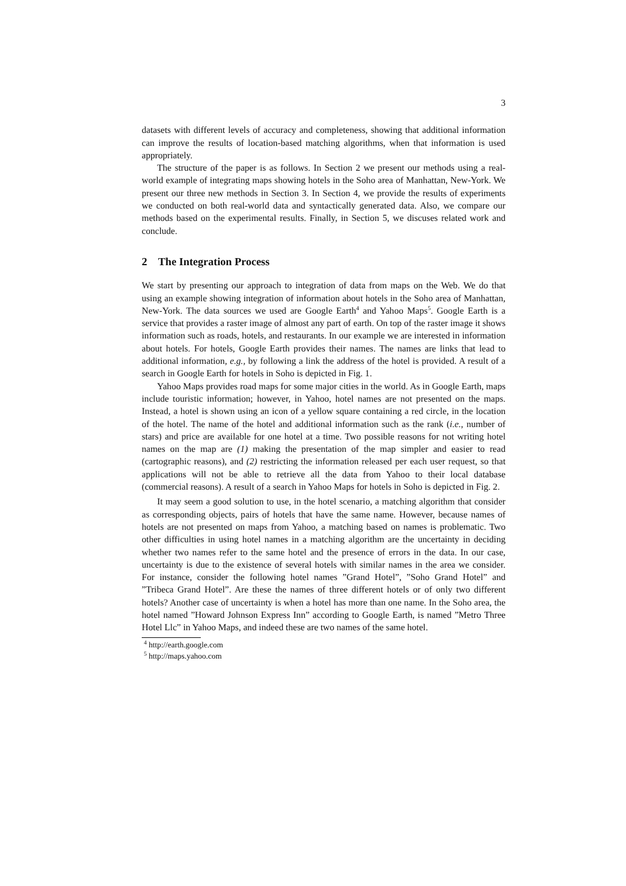3
datasets with different levels of accuracy and completeness, showing that additional information can improve the results of location-based matching algorithms, when that information is used appropriately.
The structure of the paper is as follows. In Section 2 we present our methods using a real-world example of integrating maps showing hotels in the Soho area of Manhattan, New-York. We present our three new methods in Section 3. In Section 4, we provide the results of experiments we conducted on both real-world data and syntactically generated data. Also, we compare our methods based on the experimental results. Finally, in Section 5, we discuses related work and conclude.
2 The Integration Process
We start by presenting our approach to integration of data from maps on the Web. We do that using an example showing integration of information about hotels in the Soho area of Manhattan, New-York. The data sources we used are Google Earth<sup>4</sup> and Yahoo Maps<sup>5</sup>. Google Earth is a service that provides a raster image of almost any part of earth. On top of the raster image it shows information such as roads, hotels, and restaurants. In our example we are interested in information about hotels. For hotels, Google Earth provides their names. The names are links that lead to additional information, e.g., by following a link the address of the hotel is provided. A result of a search in Google Earth for hotels in Soho is depicted in Fig. 1.
Yahoo Maps provides road maps for some major cities in the world. As in Google Earth, maps include touristic information; however, in Yahoo, hotel names are not presented on the maps. Instead, a hotel is shown using an icon of a yellow square containing a red circle, in the location of the hotel. The name of the hotel and additional information such as the rank (i.e., number of stars) and price are available for one hotel at a time. Two possible reasons for not writing hotel names on the map are (1) making the presentation of the map simpler and easier to read (cartographic reasons), and (2) restricting the information released per each user request, so that applications will not be able to retrieve all the data from Yahoo to their local database (commercial reasons). A result of a search in Yahoo Maps for hotels in Soho is depicted in Fig. 2.
It may seem a good solution to use, in the hotel scenario, a matching algorithm that consider as corresponding objects, pairs of hotels that have the same name. However, because names of hotels are not presented on maps from Yahoo, a matching based on names is problematic. Two other difficulties in using hotel names in a matching algorithm are the uncertainty in deciding whether two names refer to the same hotel and the presence of errors in the data. In our case, uncertainty is due to the existence of several hotels with similar names in the area we consider. For instance, consider the following hotel names ”Grand Hotel”, ”Soho Grand Hotel” and ”Tribeca Grand Hotel”. Are these the names of three different hotels or of only two different hotels? Another case of uncertainty is when a hotel has more than one name. In the Soho area, the hotel named ”Howard Johnson Express Inn” according to Google Earth, is named ”Metro Three Hotel Llc” in Yahoo Maps, and indeed these are two names of the same hotel.
<sup>4</sup> http://earth.google.com
<sup>5</sup> http://maps.yahoo.com